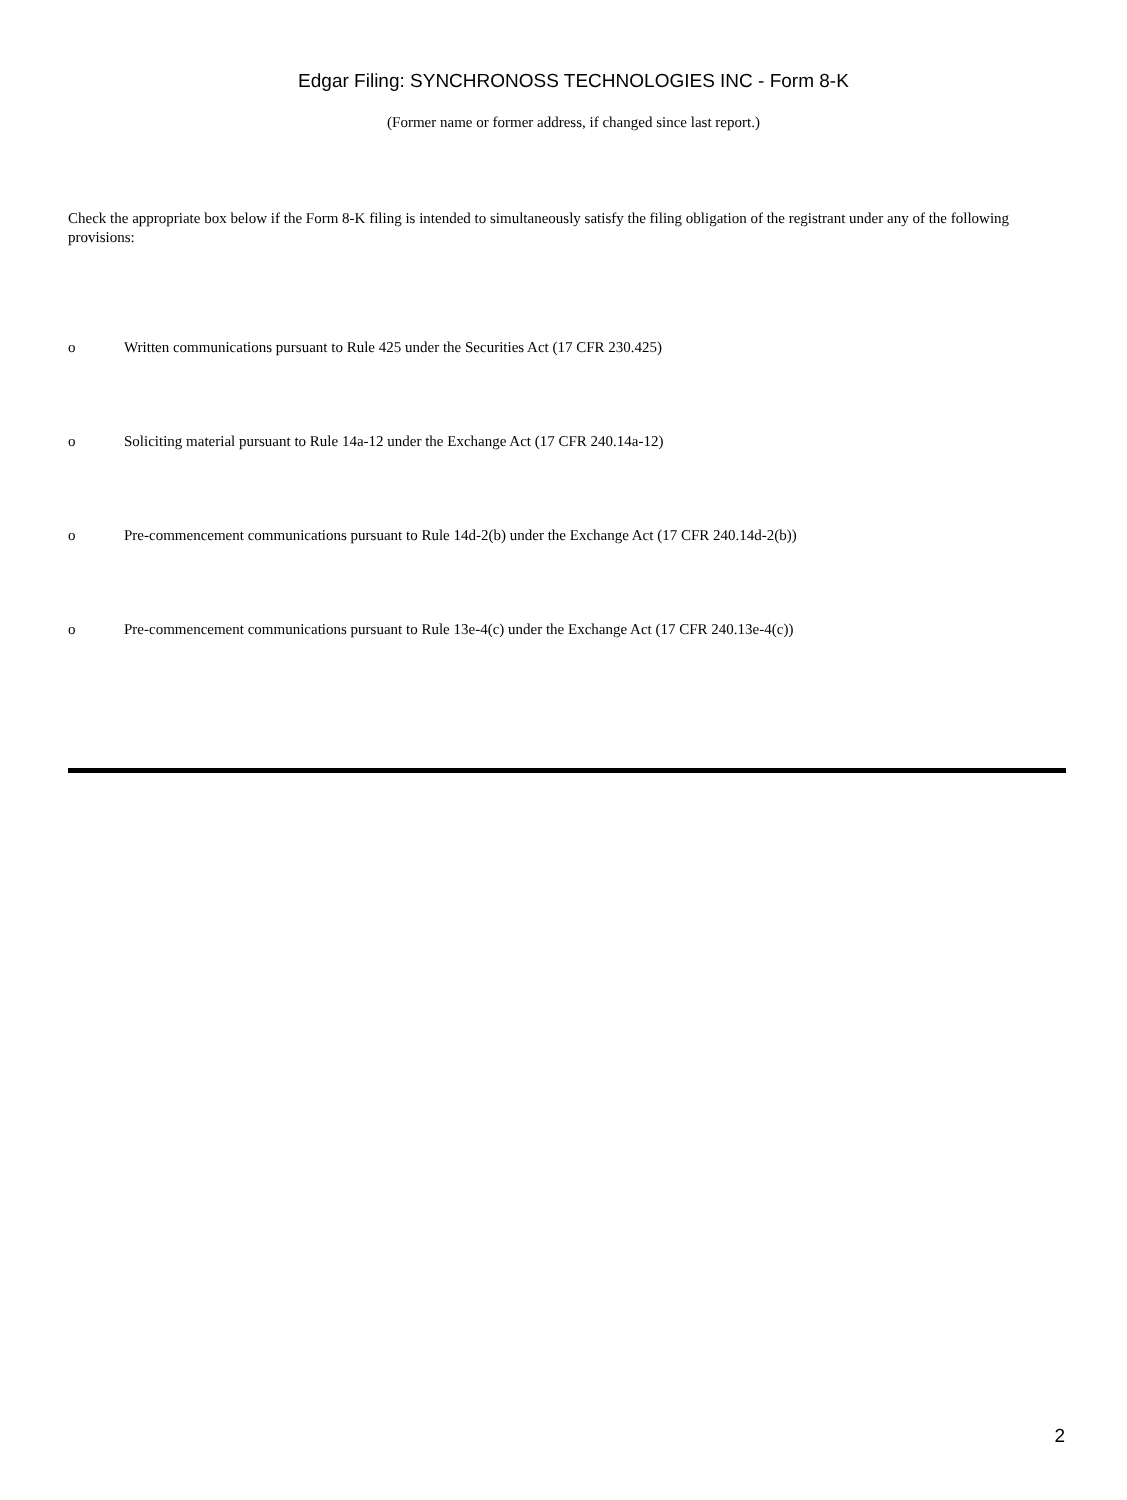Edgar Filing: SYNCHRONOSS TECHNOLOGIES INC - Form 8-K
(Former name or former address, if changed since last report.)
Check the appropriate box below if the Form 8-K filing is intended to simultaneously satisfy the filing obligation of the registrant under any of the following provisions:
o Written communications pursuant to Rule 425 under the Securities Act (17 CFR 230.425)
o Soliciting material pursuant to Rule 14a-12 under the Exchange Act (17 CFR 240.14a-12)
o Pre-commencement communications pursuant to Rule 14d-2(b) under the Exchange Act (17 CFR 240.14d-2(b))
o Pre-commencement communications pursuant to Rule 13e-4(c) under the Exchange Act (17 CFR 240.13e-4(c))
2